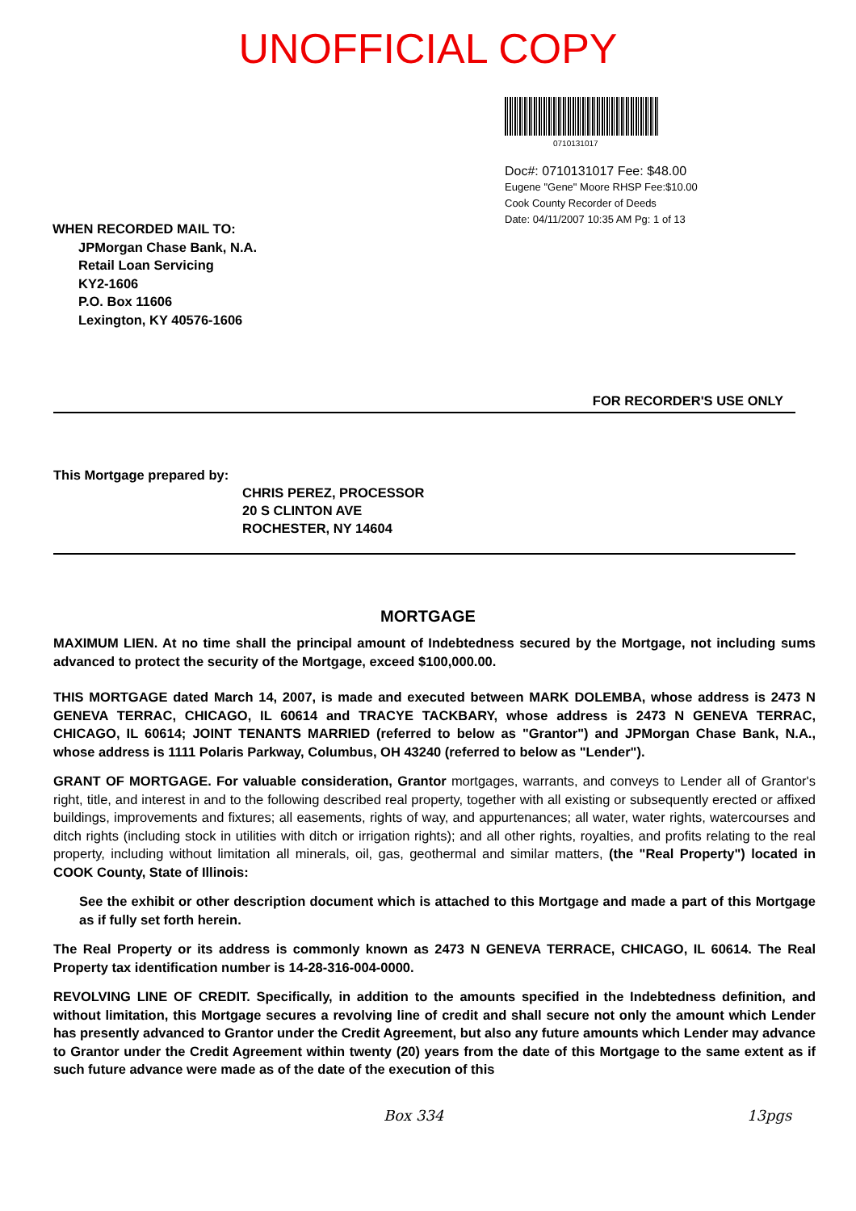UNOFFICIAL COPY
0710131017
Doc#: 0710131017 Fee: $48.00
Eugene "Gene" Moore RHSP Fee:$10.00
Cook County Recorder of Deeds
Date: 04/11/2007 10:35 AM Pg: 1 of 13
WHEN RECORDED MAIL TO:
JPMorgan Chase Bank, N.A.
Retail Loan Servicing
KY2-1606
P.O. Box 11606
Lexington, KY 40576-1606
FOR RECORDER'S USE ONLY
This Mortgage prepared by:
CHRIS PEREZ, PROCESSOR
20 S CLINTON AVE
ROCHESTER, NY 14604
MORTGAGE
MAXIMUM LIEN. At no time shall the principal amount of Indebtedness secured by the Mortgage, not including sums advanced to protect the security of the Mortgage, exceed $100,000.00.
THIS MORTGAGE dated March 14, 2007, is made and executed between MARK DOLEMBA, whose address is 2473 N GENEVA TERRAC, CHICAGO, IL 60614 and TRACYE TACKBARY, whose address is 2473 N GENEVA TERRAC, CHICAGO, IL 60614; JOINT TENANTS MARRIED (referred to below as "Grantor") and JPMorgan Chase Bank, N.A., whose address is 1111 Polaris Parkway, Columbus, OH 43240 (referred to below as "Lender").
GRANT OF MORTGAGE. For valuable consideration, Grantor mortgages, warrants, and conveys to Lender all of Grantor's right, title, and interest in and to the following described real property, together with all existing or subsequently erected or affixed buildings, improvements and fixtures; all easements, rights of way, and appurtenances; all water, water rights, watercourses and ditch rights (including stock in utilities with ditch or irrigation rights); and all other rights, royalties, and profits relating to the real property, including without limitation all minerals, oil, gas, geothermal and similar matters, (the "Real Property") located in COOK County, State of Illinois:
See the exhibit or other description document which is attached to this Mortgage and made a part of this Mortgage as if fully set forth herein.
The Real Property or its address is commonly known as 2473 N GENEVA TERRACE, CHICAGO, IL 60614. The Real Property tax identification number is 14-28-316-004-0000.
REVOLVING LINE OF CREDIT. Specifically, in addition to the amounts specified in the Indebtedness definition, and without limitation, this Mortgage secures a revolving line of credit and shall secure not only the amount which Lender has presently advanced to Grantor under the Credit Agreement, but also any future amounts which Lender may advance to Grantor under the Credit Agreement within twenty (20) years from the date of this Mortgage to the same extent as if such future advance were made as of the date of the execution of this
Box 334 13pgs